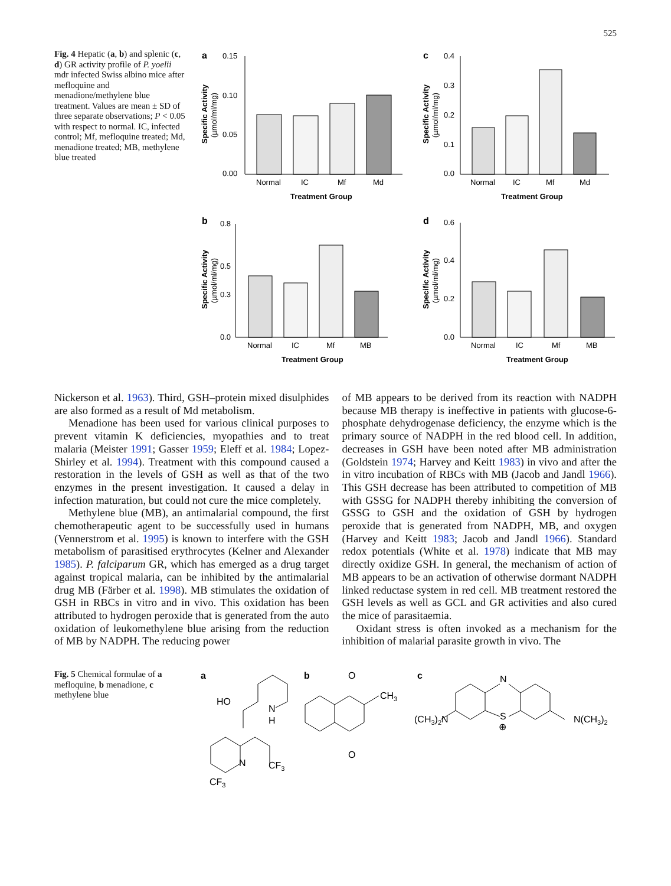525
Fig. 4 Hepatic (a, b) and splenic (c, d) GR activity profile of P. yoelii mdr infected Swiss albino mice after mefloquine and menadione/methylene blue treatment. Values are mean ± SD of three separate observations; P < 0.05 with respect to normal. IC, infected control; Mf, mefloquine treated; Md, menadione treated; MB, methylene blue treated
a
0.15
0.10
0.05
0.00
Normal
IC
Mf
Md
Treatment Group
Specific Activity
(µmol/ml/mg)
c
0.4
0.3
0.2
0.1
0.0
Normal
IC
Mf
Md
Treatment Group
Specific Activity
(µmol/ml/mg)
b
0.8
0.5
0.3
0.0
Normal
IC
Mf
MB
Treatment Group
Specific Activity
(µmol/ml/mg)
d
0.6
0.4
0.2
0.0
Normal
IC
Mf
MB
Treatment Group
Specific Activity
(µmol/ml/mg)
Nickerson et al. 1963). Third, GSH–protein mixed disulphides are also formed as a result of Md metabolism.
Menadione has been used for various clinical purposes to prevent vitamin K deficiencies, myopathies and to treat malaria (Meister 1991; Gasser 1959; Eleff et al. 1984; Lopez-Shirley et al. 1994). Treatment with this compound caused a restoration in the levels of GSH as well as that of the two enzymes in the present investigation. It caused a delay in infection maturation, but could not cure the mice completely.
Methylene blue (MB), an antimalarial compound, the first chemotherapeutic agent to be successfully used in humans (Vennerstrom et al. 1995) is known to interfere with the GSH metabolism of parasitised erythrocytes (Kelner and Alexander 1985). P. falciparum GR, which has emerged as a drug target against tropical malaria, can be inhibited by the antimalarial drug MB (Färber et al. 1998). MB stimulates the oxidation of GSH in RBCs in vitro and in vivo. This oxidation has been attributed to hydrogen peroxide that is generated from the auto oxidation of leukomethylene blue arising from the reduction of MB by NADPH. The reducing power
of MB appears to be derived from its reaction with NADPH because MB therapy is ineffective in patients with glucose-6-phosphate dehydrogenase deficiency, the enzyme which is the primary source of NADPH in the red blood cell. In addition, decreases in GSH have been noted after MB administration (Goldstein 1974; Harvey and Keitt 1983) in vivo and after the in vitro incubation of RBCs with MB (Jacob and Jandl 1966). This GSH decrease has been attributed to competition of MB with GSSG for NADPH thereby inhibiting the conversion of GSSG to GSH and the oxidation of GSH by hydrogen peroxide that is generated from NADPH, MB, and oxygen (Harvey and Keitt 1983; Jacob and Jandl 1966). Standard redox potentials (White et al. 1978) indicate that MB may directly oxidize GSH. In general, the mechanism of action of MB appears to be an activation of otherwise dormant NADPH linked reductase system in red cell. MB treatment restored the GSH levels as well as GCL and GR activities and also cured the mice of parasitaemia.
Oxidant stress is often invoked as a mechanism for the inhibition of malarial parasite growth in vivo. The
Fig. 5 Chemical formulae of a mefloquine, b menadione, c methylene blue
a
HO
N
H
N
CF3
CF3
b
O
CH3
O
c
N
S
⊕
(CH3)2N
N(CH3)2